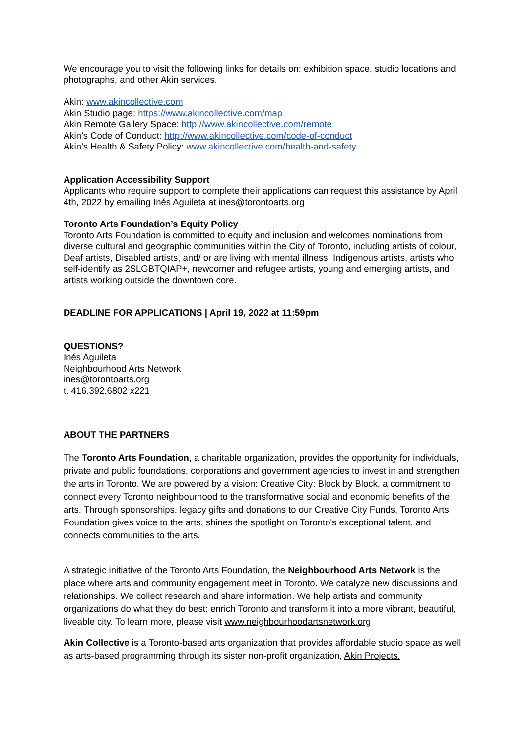We encourage you to visit the following links for details on: exhibition space, studio locations and photographs, and other Akin services.
Akin: www.akincollective.com
Akin Studio page: https://www.akincollective.com/map
Akin Remote Gallery Space: http://www.akincollective.com/remote
Akin’s Code of Conduct: http://www.akincollective.com/code-of-conduct
Akin’s Health & Safety Policy: www.akincollective.com/health-and-safety
Application Accessibility Support
Applicants who require support to complete their applications can request this assistance by April 4th, 2022 by emailing Inés Aguileta at ines@torontoarts.org
Toronto Arts Foundation’s Equity Policy
Toronto Arts Foundation is committed to equity and inclusion and welcomes nominations from diverse cultural and geographic communities within the City of Toronto, including artists of colour, Deaf artists, Disabled artists, and/ or are living with mental illness, Indigenous artists, artists who self-identify as 2SLGBTQIAP+, newcomer and refugee artists, young and emerging artists, and artists working outside the downtown core.
DEADLINE FOR APPLICATIONS | April 19, 2022 at 11:59pm
QUESTIONS?
Inés Aguileta
Neighbourhood Arts Network
ines@torontoarts.org
t. 416.392.6802 x221
ABOUT THE PARTNERS
The Toronto Arts Foundation, a charitable organization, provides the opportunity for individuals, private and public foundations, corporations and government agencies to invest in and strengthen the arts in Toronto. We are powered by a vision: Creative City: Block by Block, a commitment to connect every Toronto neighbourhood to the transformative social and economic benefits of the arts. Through sponsorships, legacy gifts and donations to our Creative City Funds, Toronto Arts Foundation gives voice to the arts, shines the spotlight on Toronto's exceptional talent, and connects communities to the arts.
A strategic initiative of the Toronto Arts Foundation, the Neighbourhood Arts Network is the place where arts and community engagement meet in Toronto. We catalyze new discussions and relationships. We collect research and share information. We help artists and community organizations do what they do best: enrich Toronto and transform it into a more vibrant, beautiful, liveable city. To learn more, please visit www.neighbourhoodartsnetwork.org
Akin Collective is a Toronto-based arts organization that provides affordable studio space as well as arts-based programming through its sister non-profit organization, Akin Projects.